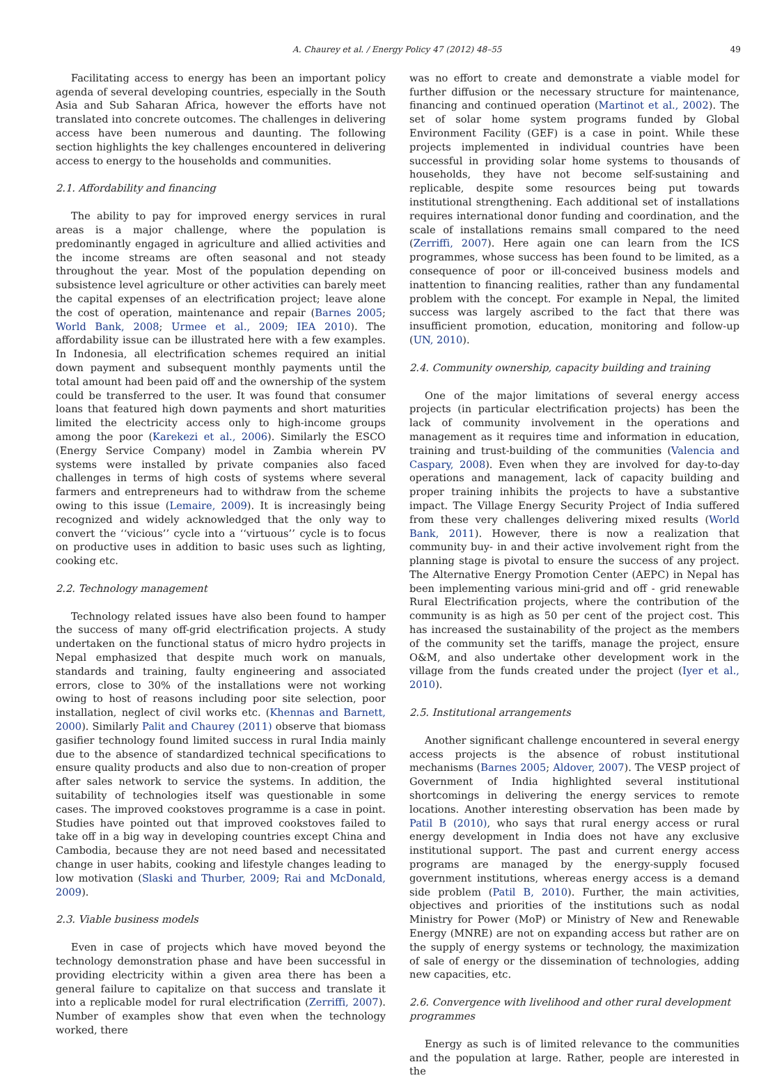A. Chaurey et al. / Energy Policy 47 (2012) 48–55 49
Facilitating access to energy has been an important policy agenda of several developing countries, especially in the South Asia and Sub Saharan Africa, however the efforts have not translated into concrete outcomes. The challenges in delivering access have been numerous and daunting. The following section highlights the key challenges encountered in delivering access to energy to the households and communities.
2.1. Affordability and financing
The ability to pay for improved energy services in rural areas is a major challenge, where the population is predominantly engaged in agriculture and allied activities and the income streams are often seasonal and not steady throughout the year. Most of the population depending on subsistence level agriculture or other activities can barely meet the capital expenses of an electrification project; leave alone the cost of operation, maintenance and repair (Barnes 2005; World Bank, 2008; Urmee et al., 2009; IEA 2010). The affordability issue can be illustrated here with a few examples. In Indonesia, all electrification schemes required an initial down payment and subsequent monthly payments until the total amount had been paid off and the ownership of the system could be transferred to the user. It was found that consumer loans that featured high down payments and short maturities limited the electricity access only to high-income groups among the poor (Karekezi et al., 2006). Similarly the ESCO (Energy Service Company) model in Zambia wherein PV systems were installed by private companies also faced challenges in terms of high costs of systems where several farmers and entrepreneurs had to withdraw from the scheme owing to this issue (Lemaire, 2009). It is increasingly being recognized and widely acknowledged that the only way to convert the ‘‘vicious’’ cycle into a ‘‘virtuous’’ cycle is to focus on productive uses in addition to basic uses such as lighting, cooking etc.
2.2. Technology management
Technology related issues have also been found to hamper the success of many off-grid electrification projects. A study undertaken on the functional status of micro hydro projects in Nepal emphasized that despite much work on manuals, standards and training, faulty engineering and associated errors, close to 30% of the installations were not working owing to host of reasons including poor site selection, poor installation, neglect of civil works etc. (Khennas and Barnett, 2000). Similarly Palit and Chaurey (2011) observe that biomass gasifier technology found limited success in rural India mainly due to the absence of standardized technical specifications to ensure quality products and also due to non-creation of proper after sales network to service the systems. In addition, the suitability of technologies itself was questionable in some cases. The improved cookstoves programme is a case in point. Studies have pointed out that improved cookstoves failed to take off in a big way in developing countries except China and Cambodia, because they are not need based and necessitated change in user habits, cooking and lifestyle changes leading to low motivation (Slaski and Thurber, 2009; Rai and McDonald, 2009).
2.3. Viable business models
Even in case of projects which have moved beyond the technology demonstration phase and have been successful in providing electricity within a given area there has been a general failure to capitalize on that success and translate it into a replicable model for rural electrification (Zerriffi, 2007). Number of examples show that even when the technology worked, there
was no effort to create and demonstrate a viable model for further diffusion or the necessary structure for maintenance, financing and continued operation (Martinot et al., 2002). The set of solar home system programs funded by Global Environment Facility (GEF) is a case in point. While these projects implemented in individual countries have been successful in providing solar home systems to thousands of households, they have not become self-sustaining and replicable, despite some resources being put towards institutional strengthening. Each additional set of installations requires international donor funding and coordination, and the scale of installations remains small compared to the need (Zerriffi, 2007). Here again one can learn from the ICS programmes, whose success has been found to be limited, as a consequence of poor or ill-conceived business models and inattention to financing realities, rather than any fundamental problem with the concept. For example in Nepal, the limited success was largely ascribed to the fact that there was insufficient promotion, education, monitoring and follow-up (UN, 2010).
2.4. Community ownership, capacity building and training
One of the major limitations of several energy access projects (in particular electrification projects) has been the lack of community involvement in the operations and management as it requires time and information in education, training and trust-building of the communities (Valencia and Caspary, 2008). Even when they are involved for day-to-day operations and management, lack of capacity building and proper training inhibits the projects to have a substantive impact. The Village Energy Security Project of India suffered from these very challenges delivering mixed results (World Bank, 2011). However, there is now a realization that community buy- in and their active involvement right from the planning stage is pivotal to ensure the success of any project. The Alternative Energy Promotion Center (AEPC) in Nepal has been implementing various mini-grid and off - grid renewable Rural Electrification projects, where the contribution of the community is as high as 50 per cent of the project cost. This has increased the sustainability of the project as the members of the community set the tariffs, manage the project, ensure O&M, and also undertake other development work in the village from the funds created under the project (Iyer et al., 2010).
2.5. Institutional arrangements
Another significant challenge encountered in several energy access projects is the absence of robust institutional mechanisms (Barnes 2005; Aldover, 2007). The VESP project of Government of India highlighted several institutional shortcomings in delivering the energy services to remote locations. Another interesting observation has been made by Patil B (2010), who says that rural energy access or rural energy development in India does not have any exclusive institutional support. The past and current energy access programs are managed by the energy-supply focused government institutions, whereas energy access is a demand side problem (Patil B, 2010). Further, the main activities, objectives and priorities of the institutions such as nodal Ministry for Power (MoP) or Ministry of New and Renewable Energy (MNRE) are not on expanding access but rather are on the supply of energy systems or technology, the maximization of sale of energy or the dissemination of technologies, adding new capacities, etc.
2.6. Convergence with livelihood and other rural development programmes
Energy as such is of limited relevance to the communities and the population at large. Rather, people are interested in the